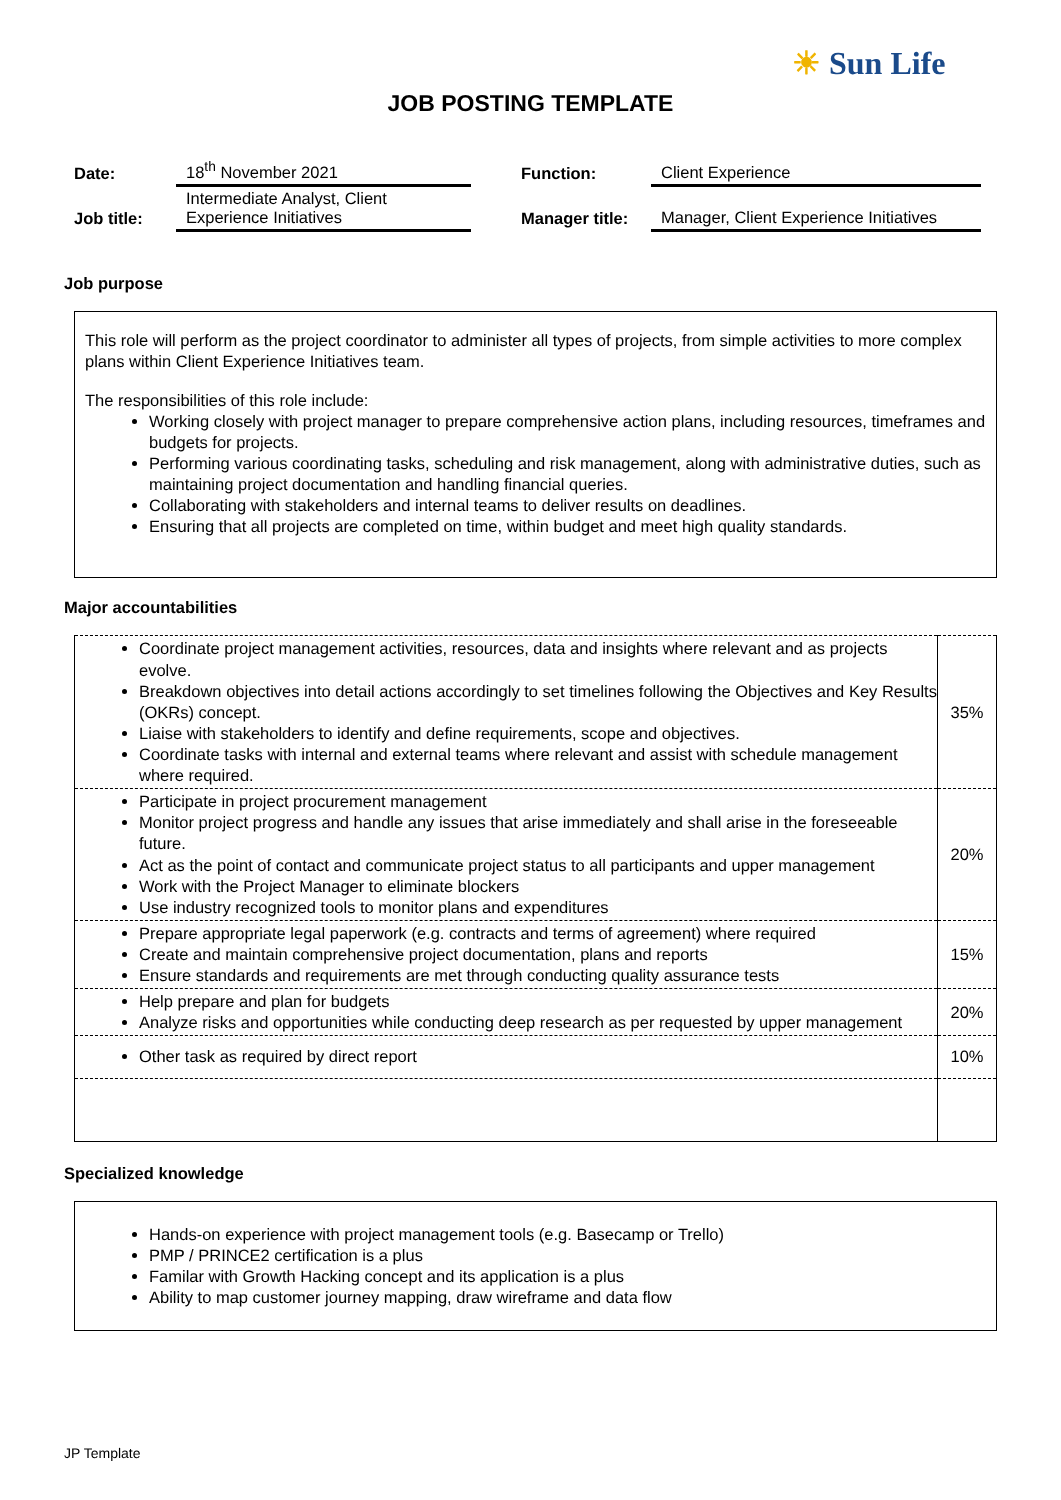☀ Sun Life
JOB POSTING TEMPLATE
| Date: | 18<sup>th</sup> November 2021 | | Function: | Client Experience |
| Job title: | Intermediate Analyst, Client Experience Initiatives | | Manager title: | Manager, Client Experience Initiatives |
Job purpose
This role will perform as the project coordinator to administer all types of projects, from simple activities to more complex plans within Client Experience Initiatives team.
The responsibilities of this role include:
Working closely with project manager to prepare comprehensive action plans, including resources, timeframes and budgets for projects.
Performing various coordinating tasks, scheduling and risk management, along with administrative duties, such as maintaining project documentation and handling financial queries.
Collaborating with stakeholders and internal teams to deliver results on deadlines.
Ensuring that all projects are completed on time, within budget and meet high quality standards.
Major accountabilities
| Coordinate project management activities, resources, data and insights where relevant and as projects evolve. Breakdown objectives into detail actions accordingly to set timelines following the Objectives and Key Results (OKRs) concept. Liaise with stakeholders to identify and define requirements, scope and objectives. Coordinate tasks with internal and external teams where relevant and assist with schedule management where required. | 35% |
| Participate in project procurement management Monitor project progress and handle any issues that arise immediately and shall arise in the foreseeable future. Act as the point of contact and communicate project status to all participants and upper management Work with the Project Manager to eliminate blockers Use industry recognized tools to monitor plans and expenditures | 20% |
| Prepare appropriate legal paperwork (e.g. contracts and terms of agreement) where required Create and maintain comprehensive project documentation, plans and reports Ensure standards and requirements are met through conducting quality assurance tests | 15% |
| Help prepare and plan for budgets Analyze risks and opportunities while conducting deep research as per requested by upper management | 20% |
| Other task as required by direct report | 10% |
Specialized knowledge
Hands-on experience with project management tools (e.g. Basecamp or Trello)
PMP / PRINCE2 certification is a plus
Familar with Growth Hacking concept and its application is a plus
Ability to map customer journey mapping, draw wireframe and data flow
JP Template